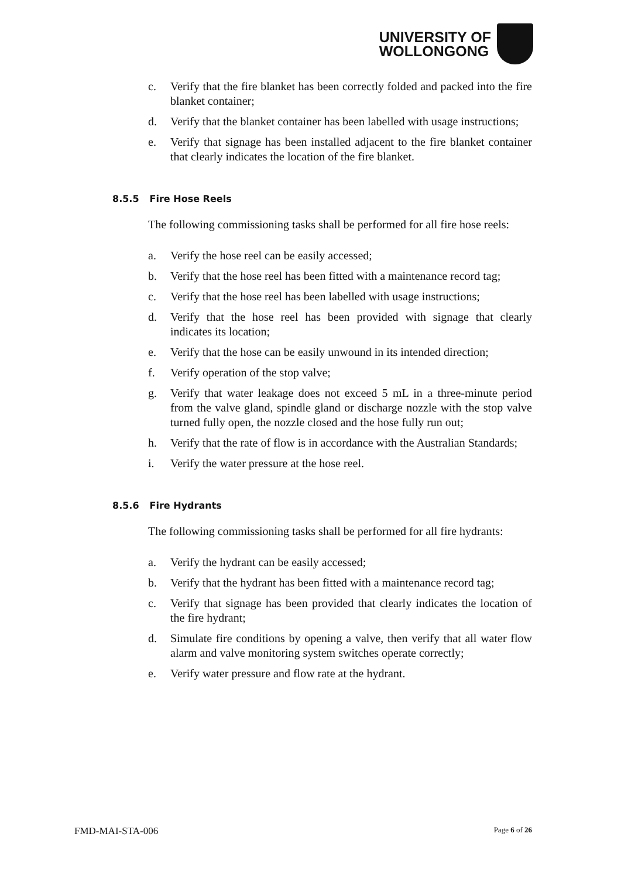UNIVERSITY OF
WOLLONGONG
c. Verify that the fire blanket has been correctly folded and packed into the fire blanket container;
d. Verify that the blanket container has been labelled with usage instructions;
e. Verify that signage has been installed adjacent to the fire blanket container that clearly indicates the location of the fire blanket.
8.5.5 Fire Hose Reels
The following commissioning tasks shall be performed for all fire hose reels:
a. Verify the hose reel can be easily accessed;
b. Verify that the hose reel has been fitted with a maintenance record tag;
c. Verify that the hose reel has been labelled with usage instructions;
d. Verify that the hose reel has been provided with signage that clearly indicates its location;
e. Verify that the hose can be easily unwound in its intended direction;
f. Verify operation of the stop valve;
g. Verify that water leakage does not exceed 5 mL in a three-minute period from the valve gland, spindle gland or discharge nozzle with the stop valve turned fully open, the nozzle closed and the hose fully run out;
h. Verify that the rate of flow is in accordance with the Australian Standards;
i. Verify the water pressure at the hose reel.
8.5.6 Fire Hydrants
The following commissioning tasks shall be performed for all fire hydrants:
a. Verify the hydrant can be easily accessed;
b. Verify that the hydrant has been fitted with a maintenance record tag;
c. Verify that signage has been provided that clearly indicates the location of the fire hydrant;
d. Simulate fire conditions by opening a valve, then verify that all water flow alarm and valve monitoring system switches operate correctly;
e. Verify water pressure and flow rate at the hydrant.
FMD-MAI-STA-006 Page 6 of 26